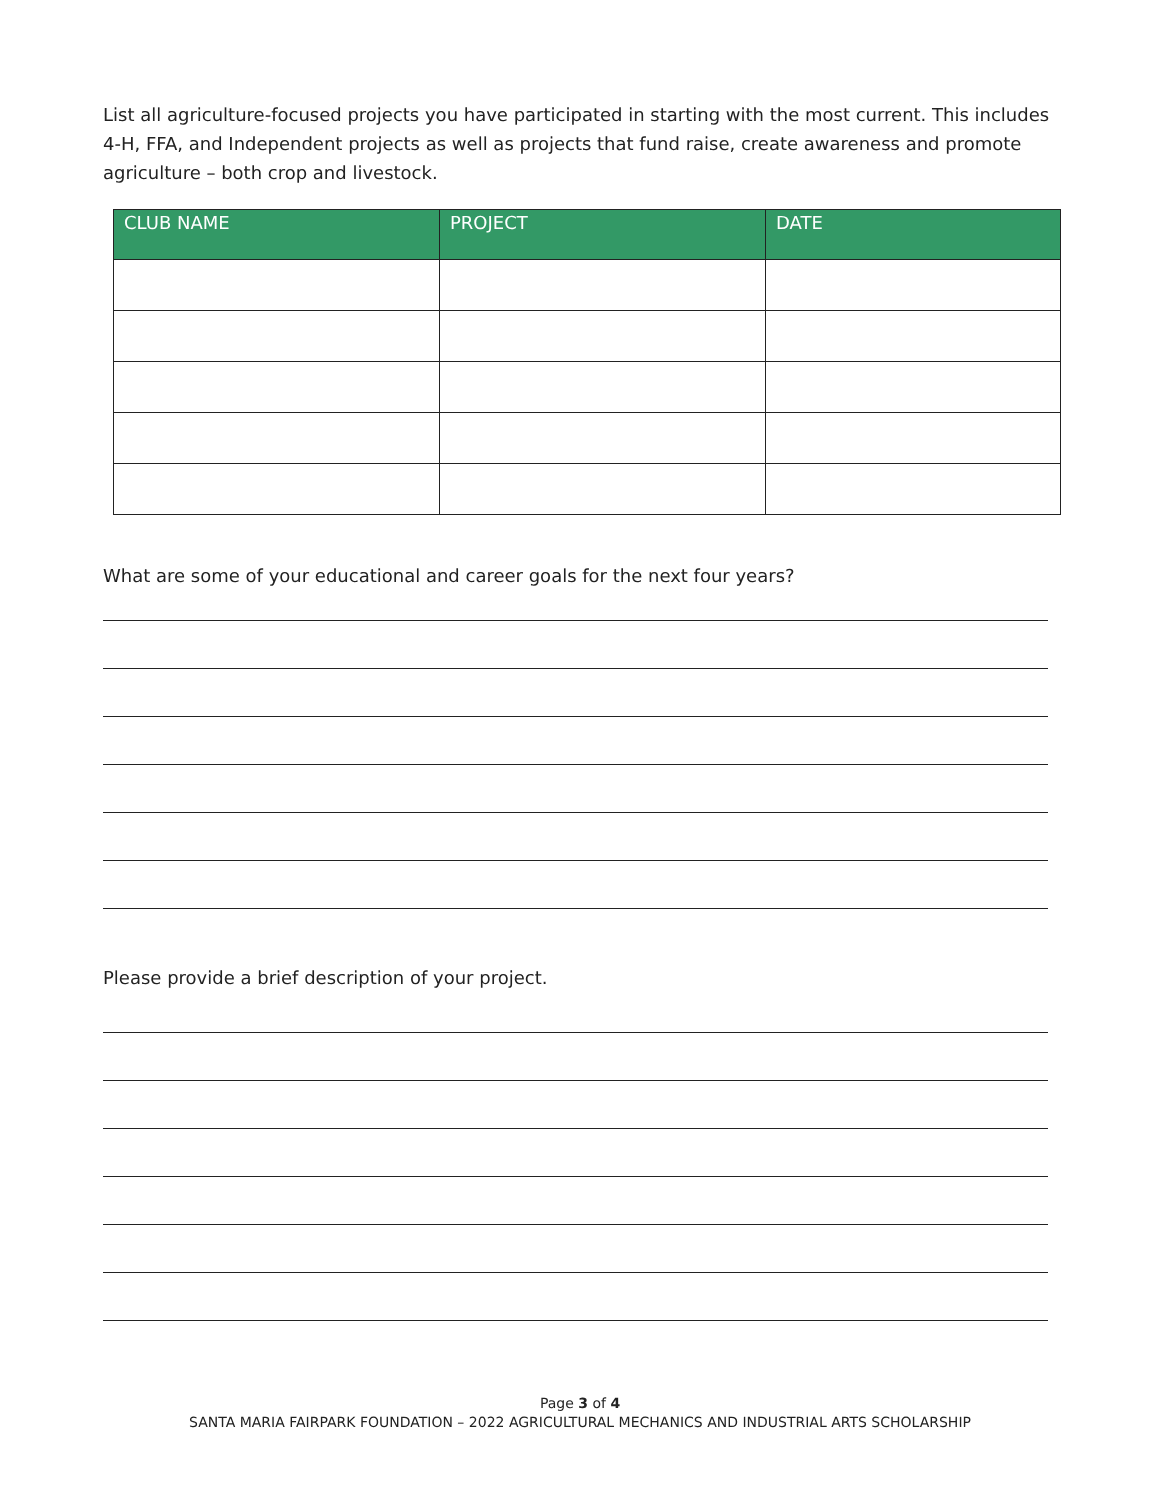List all agriculture-focused projects you have participated in starting with the most current. This includes 4-H, FFA, and Independent projects as well as projects that fund raise, create awareness and promote agriculture – both crop and livestock.
| CLUB NAME | PROJECT | DATE |
| --- | --- | --- |
What are some of your educational and career goals for the next four years?
Please provide a brief description of your project.
Page 3 of 4
SANTA MARIA FAIRPARK FOUNDATION – 2022 AGRICULTURAL MECHANICS AND INDUSTRIAL ARTS SCHOLARSHIP